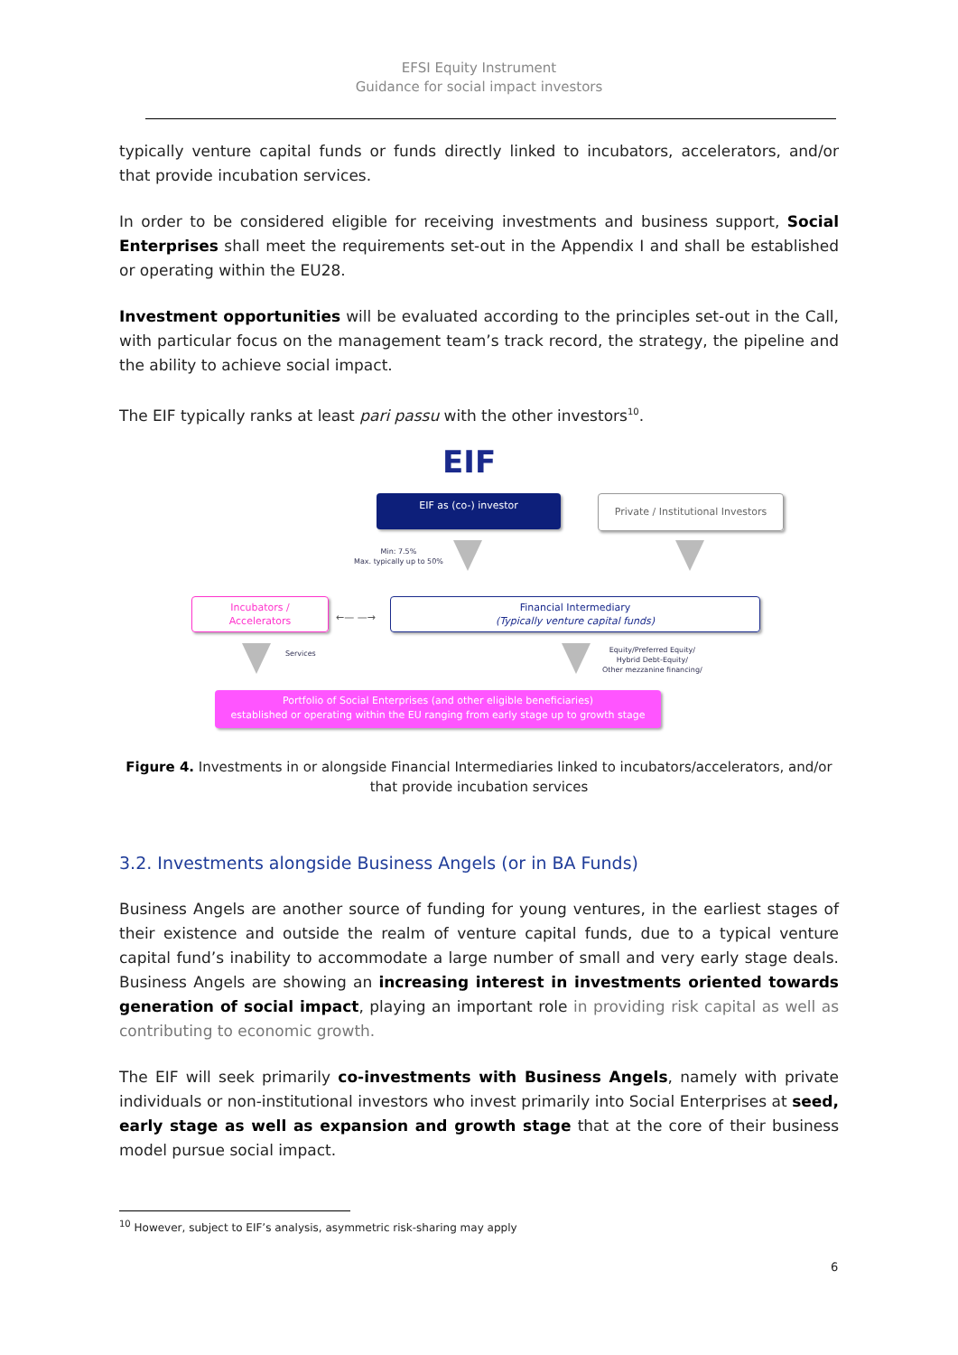EFSI Equity Instrument
Guidance for social impact investors
typically venture capital funds or funds directly linked to incubators, accelerators, and/or that provide incubation services.
In order to be considered eligible for receiving investments and business support, Social Enterprises shall meet the requirements set-out in the Appendix I and shall be established or operating within the EU28.
Investment opportunities will be evaluated according to the principles set-out in the Call, with particular focus on the management team’s track record, the strategy, the pipeline and the ability to achieve social impact.
The EIF typically ranks at least pari passu with the other investors<sup>10</sup>.
EIF
EIF as (co-) investor
Private / Institutional Investors
Min: 7.5%
Max. typically up to 50%
Incubators /
Accelerators
←— —→
Financial Intermediary
(Typically venture capital funds)
Services
Equity/Preferred Equity/
Hybrid Debt-Equity/
Other mezzanine financing/
Portfolio of Social Enterprises (and other eligible beneficiaries)
established or operating within the EU ranging from early stage up to growth stage
Figure 4. Investments in or alongside Financial Intermediaries linked to incubators/accelerators, and/or that provide incubation services
3.2. Investments alongside Business Angels (or in BA Funds)
Business Angels are another source of funding for young ventures, in the earliest stages of their existence and outside the realm of venture capital funds, due to a typical venture capital fund’s inability to accommodate a large number of small and very early stage deals. Business Angels are showing an increasing interest in investments oriented towards generation of social impact, playing an important role in providing risk capital as well as contributing to economic growth.
The EIF will seek primarily co-investments with Business Angels, namely with private individuals or non-institutional investors who invest primarily into Social Enterprises at seed, early stage as well as expansion and growth stage that at the core of their business model pursue social impact.
<sup>10</sup> However, subject to EIF’s analysis, asymmetric risk-sharing may apply
6